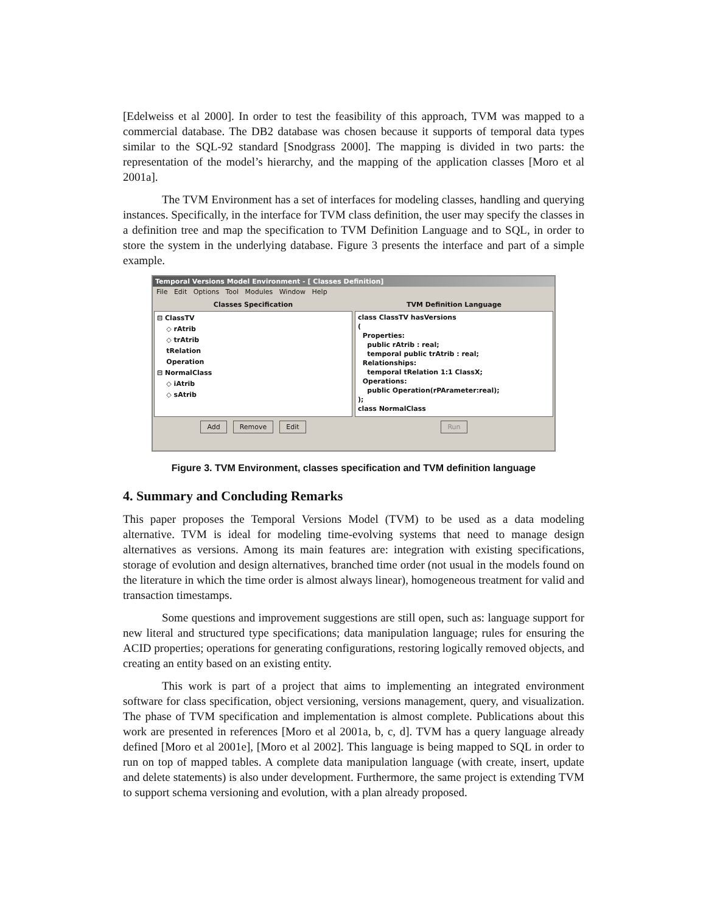[Edelweiss et al 2000]. In order to test the feasibility of this approach, TVM was mapped to a commercial database. The DB2 database was chosen because it supports of temporal data types similar to the SQL-92 standard [Snodgrass 2000]. The mapping is divided in two parts: the representation of the model’s hierarchy, and the mapping of the application classes [Moro et al 2001a].
The TVM Environment has a set of interfaces for modeling classes, handling and querying instances. Specifically, in the interface for TVM class definition, the user may specify the classes in a definition tree and map the specification to TVM Definition Language and to SQL, in order to store the system in the underlying database. Figure 3 presents the interface and part of a simple example.
Temporal Versions Model Environment - [ Classes Definition]
File Edit Options Tool Modules Window Help
Classes Specification
⊟ ClassTV
◇ rAtrib
◇ trAtrib
tRelation
Operation
⊟ NormalClass
◇ iAtrib
◇ sAtrib
Add Remove Edit
TVM Definition Language
class ClassTV hasVersions
(
Properties:
public rAtrib : real;
temporal public trAtrib : real;
Relationships:
temporal tRelation 1:1 ClassX;
Operations:
public Operation(rPArameter:real);
);
class NormalClass
Run
Figure 3. TVM Environment, classes specification and TVM definition language
4. Summary and Concluding Remarks
This paper proposes the Temporal Versions Model (TVM) to be used as a data modeling alternative. TVM is ideal for modeling time-evolving systems that need to manage design alternatives as versions. Among its main features are: integration with existing specifications, storage of evolution and design alternatives, branched time order (not usual in the models found on the literature in which the time order is almost always linear), homogeneous treatment for valid and transaction timestamps.
Some questions and improvement suggestions are still open, such as: language support for new literal and structured type specifications; data manipulation language; rules for ensuring the ACID properties; operations for generating configurations, restoring logically removed objects, and creating an entity based on an existing entity.
This work is part of a project that aims to implementing an integrated environment software for class specification, object versioning, versions management, query, and visualization. The phase of TVM specification and implementation is almost complete. Publications about this work are presented in references [Moro et al 2001a, b, c, d]. TVM has a query language already defined [Moro et al 2001e], [Moro et al 2002]. This language is being mapped to SQL in order to run on top of mapped tables. A complete data manipulation language (with create, insert, update and delete statements) is also under development. Furthermore, the same project is extending TVM to support schema versioning and evolution, with a plan already proposed.